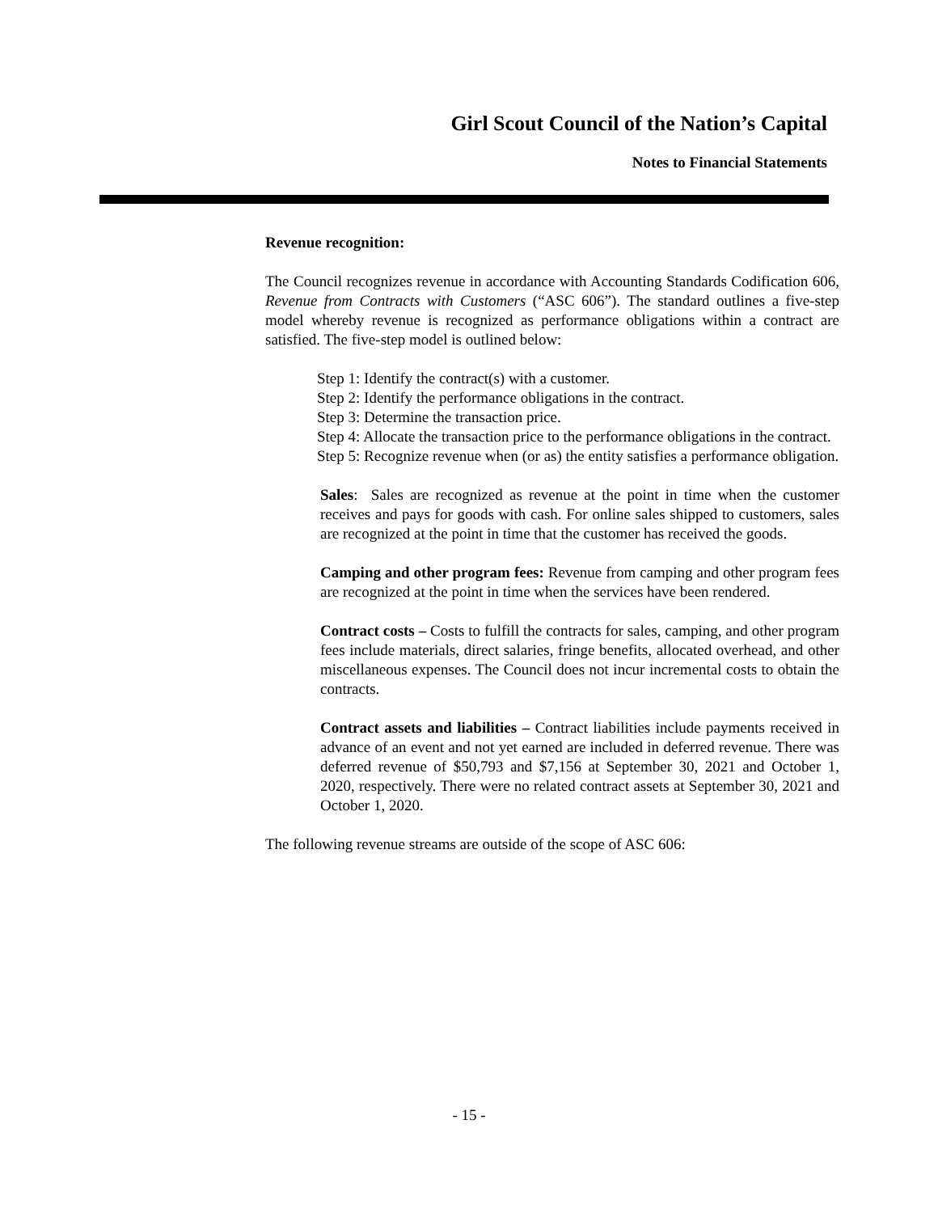Girl Scout Council of the Nation’s Capital
Notes to Financial Statements
Revenue recognition:
The Council recognizes revenue in accordance with Accounting Standards Codification 606, Revenue from Contracts with Customers (“ASC 606”). The standard outlines a five-step model whereby revenue is recognized as performance obligations within a contract are satisfied. The five-step model is outlined below:
Step 1: Identify the contract(s) with a customer.
Step 2: Identify the performance obligations in the contract.
Step 3: Determine the transaction price.
Step 4: Allocate the transaction price to the performance obligations in the contract.
Step 5: Recognize revenue when (or as) the entity satisfies a performance obligation.
Sales: Sales are recognized as revenue at the point in time when the customer receives and pays for goods with cash. For online sales shipped to customers, sales are recognized at the point in time that the customer has received the goods.
Camping and other program fees: Revenue from camping and other program fees are recognized at the point in time when the services have been rendered.
Contract costs – Costs to fulfill the contracts for sales, camping, and other program fees include materials, direct salaries, fringe benefits, allocated overhead, and other miscellaneous expenses. The Council does not incur incremental costs to obtain the contracts.
Contract assets and liabilities – Contract liabilities include payments received in advance of an event and not yet earned are included in deferred revenue. There was deferred revenue of $50,793 and $7,156 at September 30, 2021 and October 1, 2020, respectively. There were no related contract assets at September 30, 2021 and October 1, 2020.
The following revenue streams are outside of the scope of ASC 606:
- 15 -